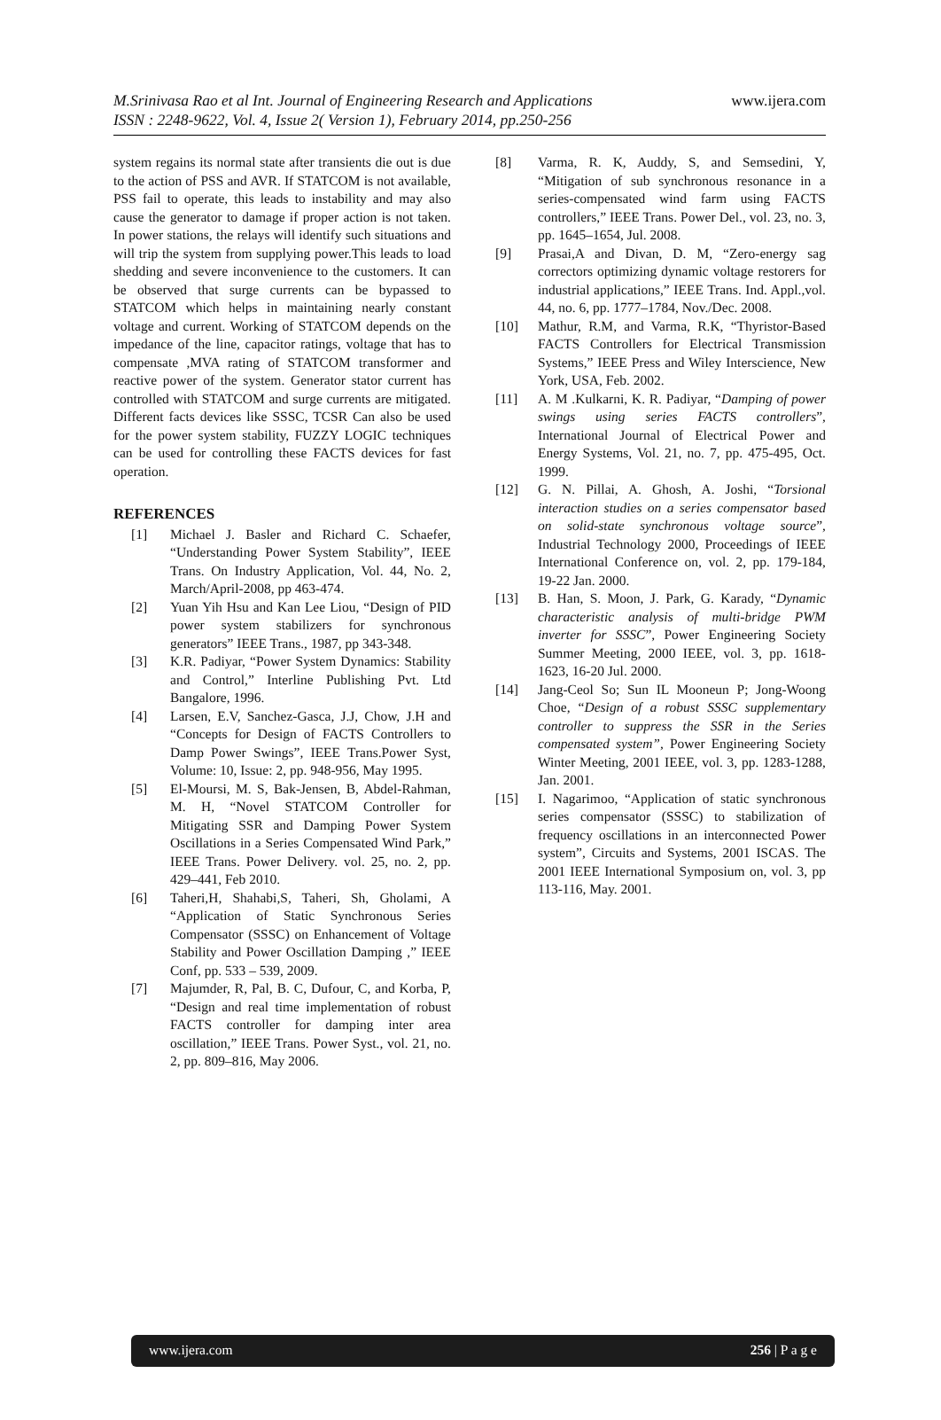www.ijera.com M.Srinivasa Rao et al Int. Journal of Engineering Research and Applications
ISSN : 2248-9622, Vol. 4, Issue 2( Version 1), February 2014, pp.250-256
system regains its normal state after transients die out is due to the action of PSS and AVR. If STATCOM is not available, PSS fail to operate, this leads to instability and may also cause the generator to damage if proper action is not taken. In power stations, the relays will identify such situations and will trip the system from supplying power.This leads to load shedding and severe inconvenience to the customers. It can be observed that surge currents can be bypassed to STATCOM which helps in maintaining nearly constant voltage and current. Working of STATCOM depends on the impedance of the line, capacitor ratings, voltage that has to compensate ,MVA rating of STATCOM transformer and reactive power of the system. Generator stator current has controlled with STATCOM and surge currents are mitigated. Different facts devices like SSSC, TCSR Can also be used for the power system stability, FUZZY LOGIC techniques can be used for controlling these FACTS devices for fast operation.
REFERENCES
[1] Michael J. Basler and Richard C. Schaefer, “Understanding Power System Stability”, IEEE Trans. On Industry Application, Vol. 44, No. 2, March/April-2008, pp 463-474.
[2] Yuan Yih Hsu and Kan Lee Liou, “Design of PID power system stabilizers for synchronous generators” IEEE Trans., 1987, pp 343-348.
[3] K.R. Padiyar, “Power System Dynamics: Stability and Control,” Interline Publishing Pvt. Ltd Bangalore, 1996.
[4] Larsen, E.V, Sanchez-Gasca, J.J, Chow, J.H and “Concepts for Design of FACTS Controllers to Damp Power Swings”, IEEE Trans.Power Syst, Volume: 10, Issue: 2, pp. 948-956, May 1995.
[5] El-Moursi, M. S, Bak-Jensen, B, Abdel-Rahman, M. H, “Novel STATCOM Controller for Mitigating SSR and Damping Power System Oscillations in a Series Compensated Wind Park,” IEEE Trans. Power Delivery. vol. 25, no. 2, pp. 429–441, Feb 2010.
[6] Taheri,H, Shahabi,S, Taheri, Sh, Gholami, A “Application of Static Synchronous Series Compensator (SSSC) on Enhancement of Voltage Stability and Power Oscillation Damping ,” IEEE Conf, pp. 533 – 539, 2009.
[7] Majumder, R, Pal, B. C, Dufour, C, and Korba, P, “Design and real time implementation of robust FACTS controller for damping inter area oscillation,” IEEE Trans. Power Syst., vol. 21, no. 2, pp. 809–816, May 2006.
[8] Varma, R. K, Auddy, S, and Semsedini, Y, “Mitigation of sub synchronous resonance in a series-compensated wind farm using FACTS controllers,” IEEE Trans. Power Del., vol. 23, no. 3, pp. 1645–1654, Jul. 2008.
[9] Prasai,A and Divan, D. M, “Zero-energy sag correctors optimizing dynamic voltage restorers for industrial applications,” IEEE Trans. Ind. Appl.,vol. 44, no. 6, pp. 1777–1784, Nov./Dec. 2008.
[10] Mathur, R.M, and Varma, R.K, “Thyristor-Based FACTS Controllers for Electrical Transmission Systems,” IEEE Press and Wiley Interscience, New York, USA, Feb. 2002.
[11] A. M .Kulkarni, K. R. Padiyar, “Damping of power swings using series FACTS controllers”, International Journal of Electrical Power and Energy Systems, Vol. 21, no. 7, pp. 475-495, Oct. 1999.
[12] G. N. Pillai, A. Ghosh, A. Joshi, “Torsional interaction studies on a series compensator based on solid-state synchronous voltage source”, Industrial Technology 2000, Proceedings of IEEE International Conference on, vol. 2, pp. 179-184, 19-22 Jan. 2000.
[13] B. Han, S. Moon, J. Park, G. Karady, “Dynamic characteristic analysis of multi-bridge PWM inverter for SSSC”, Power Engineering Society Summer Meeting, 2000 IEEE, vol. 3, pp. 1618-1623, 16-20 Jul. 2000.
[14] Jang-Ceol So; Sun IL Mooneun P; Jong-Woong Choe, “Design of a robust SSSC supplementary controller to suppress the SSR in the Series compensated system”, Power Engineering Society Winter Meeting, 2001 IEEE, vol. 3, pp. 1283-1288, Jan. 2001.
[15] I. Nagarimoo, “Application of static synchronous series compensator (SSSC) to stabilization of frequency oscillations in an interconnected Power system”, Circuits and Systems, 2001 ISCAS. The 2001 IEEE International Symposium on, vol. 3, pp 113-116, May. 2001.
www.ijera.com 256 | P a g e